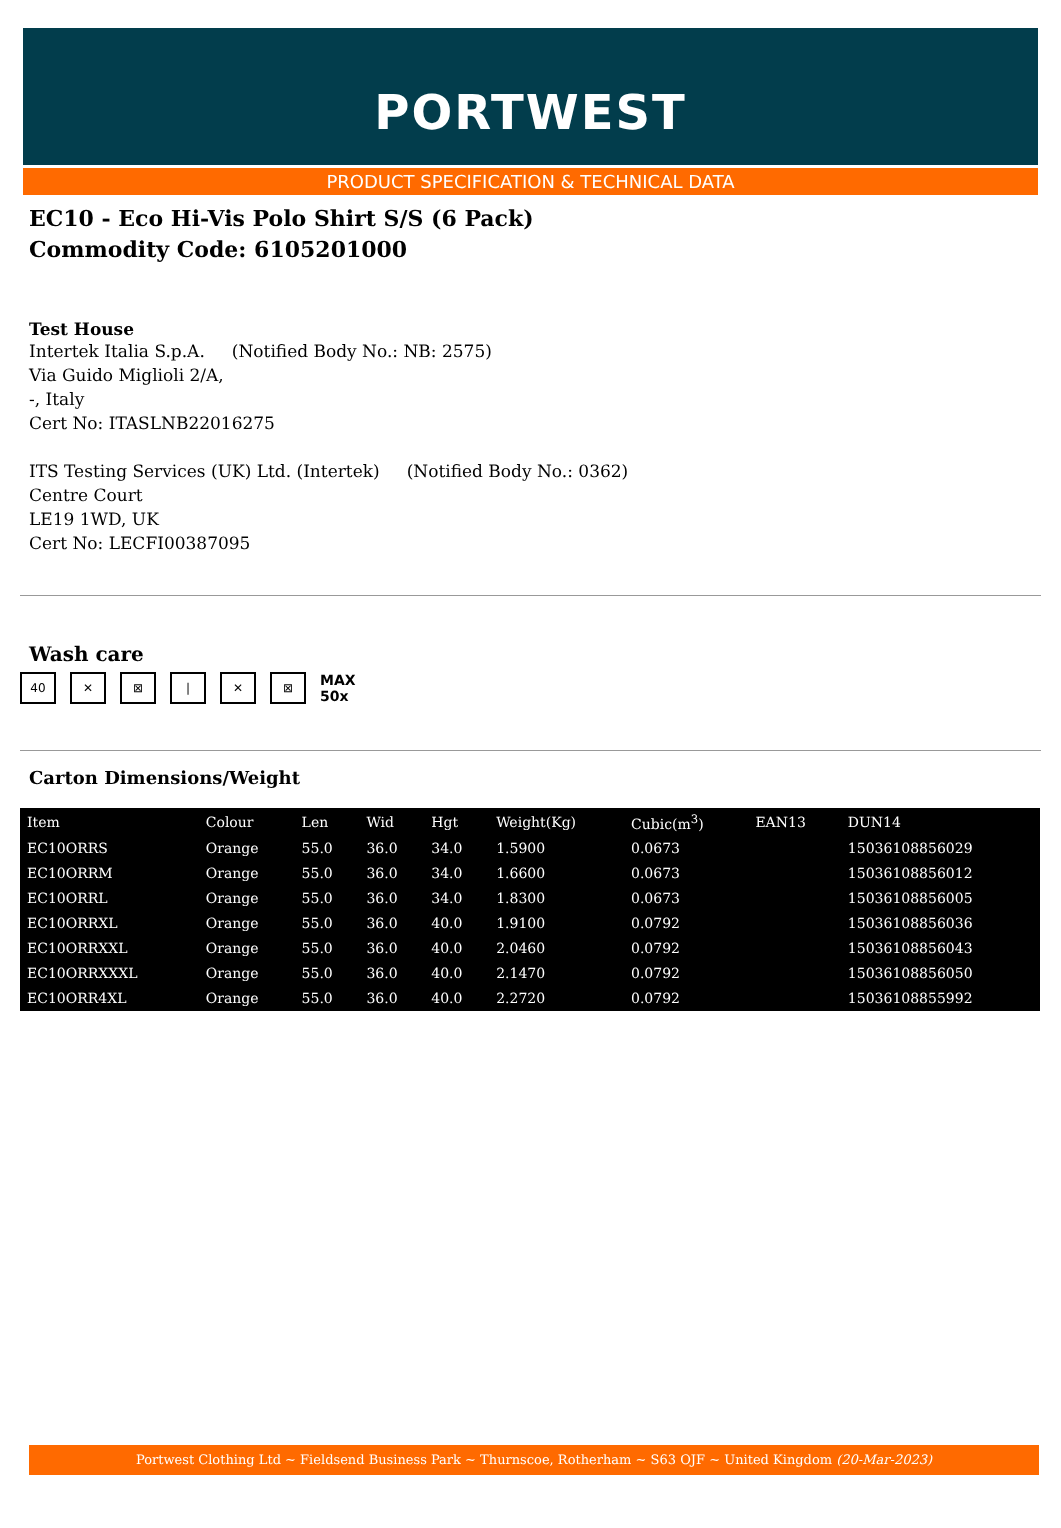PORTWEST
PRODUCT SPECIFICATION & TECHNICAL DATA
EC10 - Eco Hi-Vis Polo Shirt S/S (6 Pack)
Commodity Code: 6105201000
Test House
Intertek Italia S.p.A. (Notified Body No.: NB: 2575)
Via Guido Miglioli 2/A,
-, Italy
Cert No: ITASLNB22016275
ITS Testing Services (UK) Ltd. (Intertek) (Notified Body No.: 0362)
Centre Court
LE19 1WD, UK
Cert No: LECFI00387095
Wash care
40 ✕ ⊠ | ✕ ⊠ MAX
50x
Carton Dimensions/Weight
| Item | Colour | Len | Wid | Hgt | Weight(Kg) | Cubic(m<sup>3</sup>) | EAN13 | DUN14 |
| --- | --- | --- | --- | --- | --- | --- | --- | --- |
| EC10ORRS | Orange | 55.0 | 36.0 | 34.0 | 1.5900 | 0.0673 | | 15036108856029 |
| EC10ORRM | Orange | 55.0 | 36.0 | 34.0 | 1.6600 | 0.0673 | | 15036108856012 |
| EC10ORRL | Orange | 55.0 | 36.0 | 34.0 | 1.8300 | 0.0673 | | 15036108856005 |
| EC10ORRXL | Orange | 55.0 | 36.0 | 40.0 | 1.9100 | 0.0792 | | 15036108856036 |
| EC10ORRXXL | Orange | 55.0 | 36.0 | 40.0 | 2.0460 | 0.0792 | | 15036108856043 |
| EC10ORRXXXL | Orange | 55.0 | 36.0 | 40.0 | 2.1470 | 0.0792 | | 15036108856050 |
| EC10ORR4XL | Orange | 55.0 | 36.0 | 40.0 | 2.2720 | 0.0792 | | 15036108855992 |
Portwest Clothing Ltd ~ Fieldsend Business Park ~ Thurnscoe, Rotherham ~ S63 OJF ~ United Kingdom (20-Mar-2023)